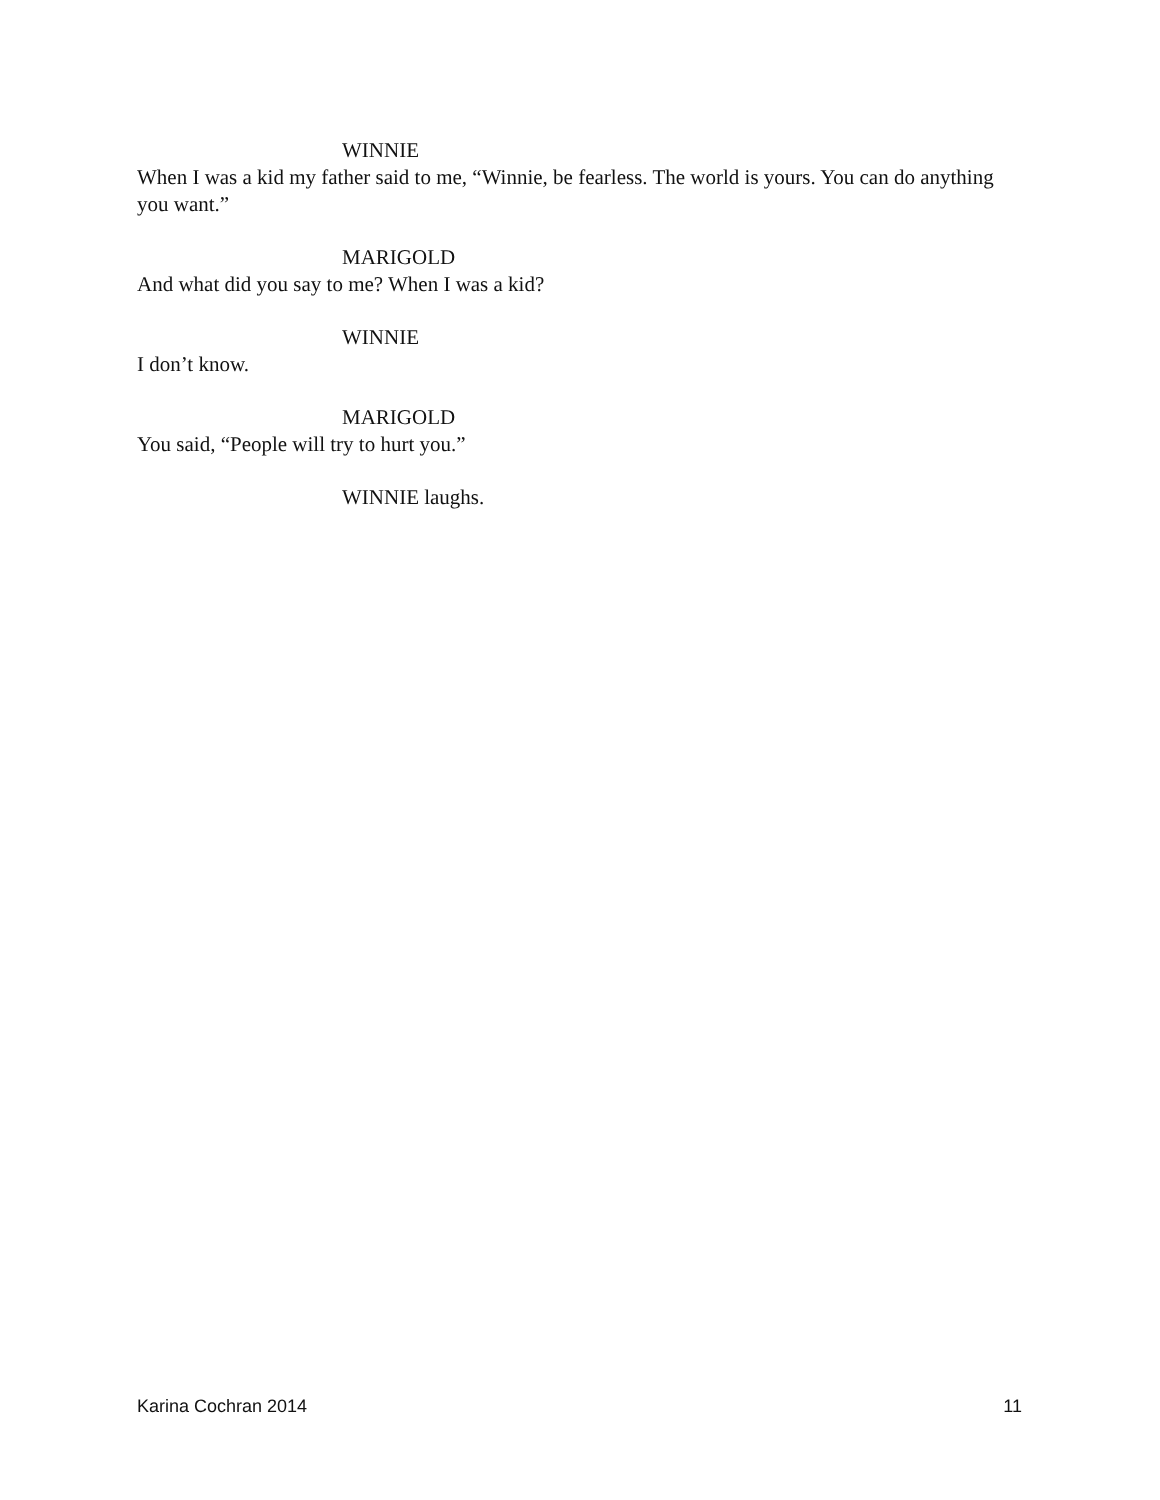WINNIE
When I was a kid my father said to me, “Winnie, be fearless. The world is yours. You can do anything you want.”
MARIGOLD
And what did you say to me? When I was a kid?
WINNIE
I don’t know.
MARIGOLD
You said, “People will try to hurt you.”
WINNIE laughs.
Karina Cochran 2014 11